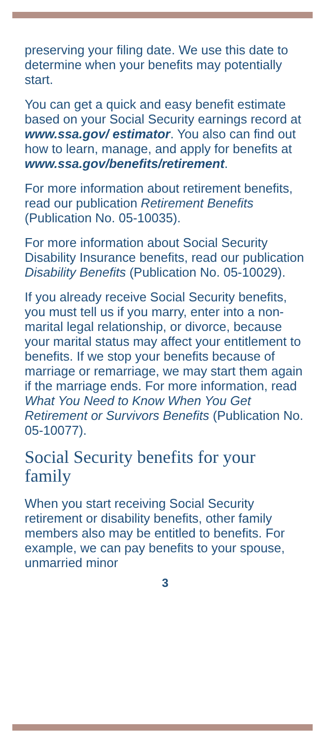preserving your filing date. We use this date to determine when your benefits may potentially start.
You can get a quick and easy benefit estimate based on your Social Security earnings record at www.ssa.gov/ estimator. You also can find out how to learn, manage, and apply for benefits at www.ssa.gov/benefits/retirement.
For more information about retirement benefits, read our publication Retirement Benefits (Publication No. 05-10035).
For more information about Social Security Disability Insurance benefits, read our publication Disability Benefits (Publication No. 05-10029).
If you already receive Social Security benefits, you must tell us if you marry, enter into a non-marital legal relationship, or divorce, because your marital status may affect your entitlement to benefits. If we stop your benefits because of marriage or remarriage, we may start them again if the marriage ends. For more information, read What You Need to Know When You Get Retirement or Survivors Benefits (Publication No. 05-10077).
Social Security benefits for your family
When you start receiving Social Security retirement or disability benefits, other family members also may be entitled to benefits. For example, we can pay benefits to your spouse, unmarried minor
3